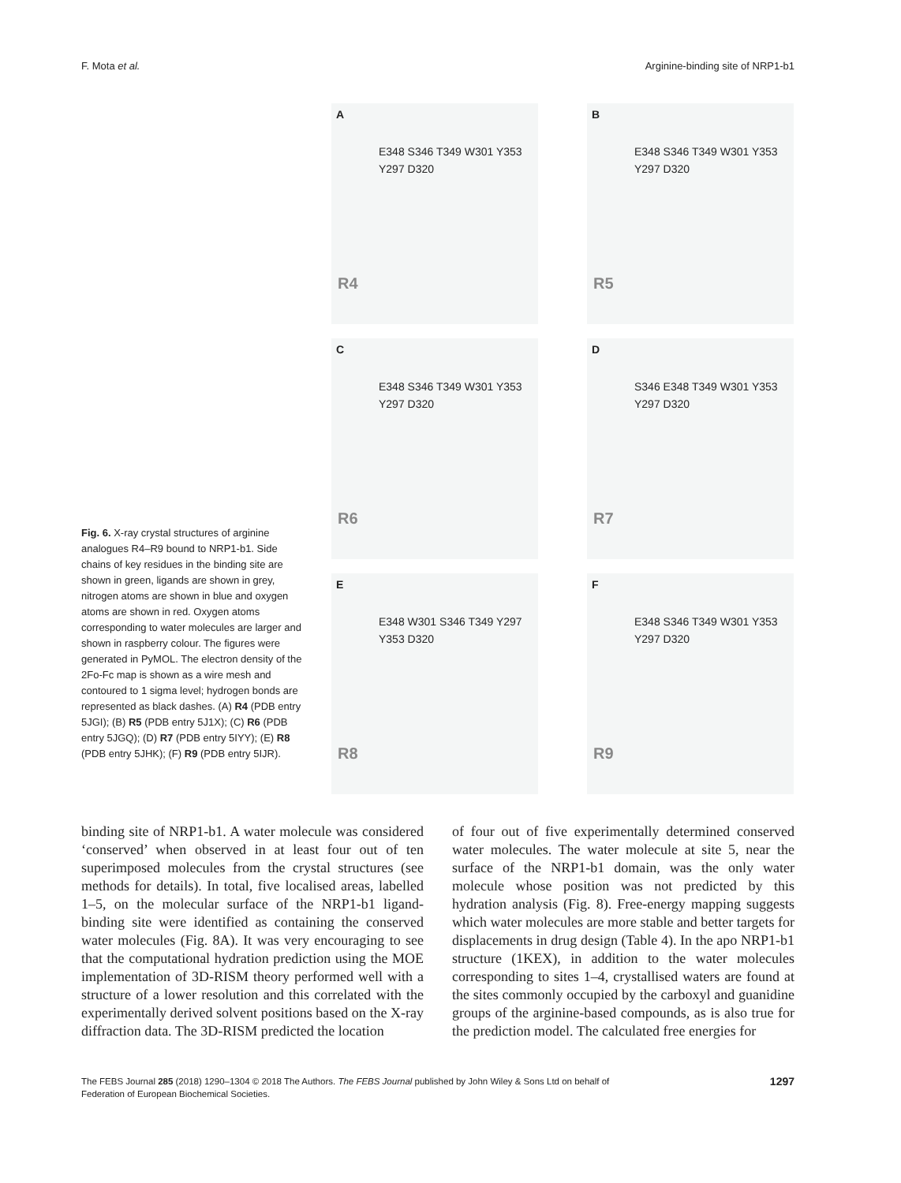F. Mota et al. Arginine-binding site of NRP1-b1
Fig. 6. X-ray crystal structures of arginine analogues R4–R9 bound to NRP1-b1. Side chains of key residues in the binding site are shown in green, ligands are shown in grey, nitrogen atoms are shown in blue and oxygen atoms are shown in red. Oxygen atoms corresponding to water molecules are larger and shown in raspberry colour. The figures were generated in PyMOL. The electron density of the 2Fo-Fc map is shown as a wire mesh and contoured to 1 sigma level; hydrogen bonds are represented as black dashes. (A) R4 (PDB entry 5JGI); (B) R5 (PDB entry 5J1X); (C) R6 (PDB entry 5JGQ); (D) R7 (PDB entry 5IYY); (E) R8 (PDB entry 5JHK); (F) R9 (PDB entry 5IJR).
A
E348 S346 T349 W301 Y353 Y297 D320
R4
B
E348 S346 T349 W301 Y353 Y297 D320
R5
C
E348 S346 T349 W301 Y353 Y297 D320
R6
D
S346 E348 T349 W301 Y353 Y297 D320
R7
E
E348 W301 S346 T349 Y297 Y353 D320
R8
F
E348 S346 T349 W301 Y353 Y297 D320
R9
binding site of NRP1-b1. A water molecule was considered ‘conserved’ when observed in at least four out of ten superimposed molecules from the crystal structures (see methods for details). In total, five localised areas, labelled 1–5, on the molecular surface of the NRP1-b1 ligand-binding site were identified as containing the conserved water molecules (Fig. 8A). It was very encouraging to see that the computational hydration prediction using the MOE implementation of 3D-RISM theory performed well with a structure of a lower resolution and this correlated with the experimentally derived solvent positions based on the X-ray diffraction data. The 3D-RISM predicted the location
of four out of five experimentally determined conserved water molecules. The water molecule at site 5, near the surface of the NRP1-b1 domain, was the only water molecule whose position was not predicted by this hydration analysis (Fig. 8). Free-energy mapping suggests which water molecules are more stable and better targets for displacements in drug design (Table 4). In the apo NRP1-b1 structure (1KEX), in addition to the water molecules corresponding to sites 1–4, crystallised waters are found at the sites commonly occupied by the carboxyl and guanidine groups of the arginine-based compounds, as is also true for the prediction model. The calculated free energies for
The FEBS Journal 285 (2018) 1290–1304 © 2018 The Authors. The FEBS Journal published by John Wiley & Sons Ltd on behalf of
Federation of European Biochemical Societies. 1297